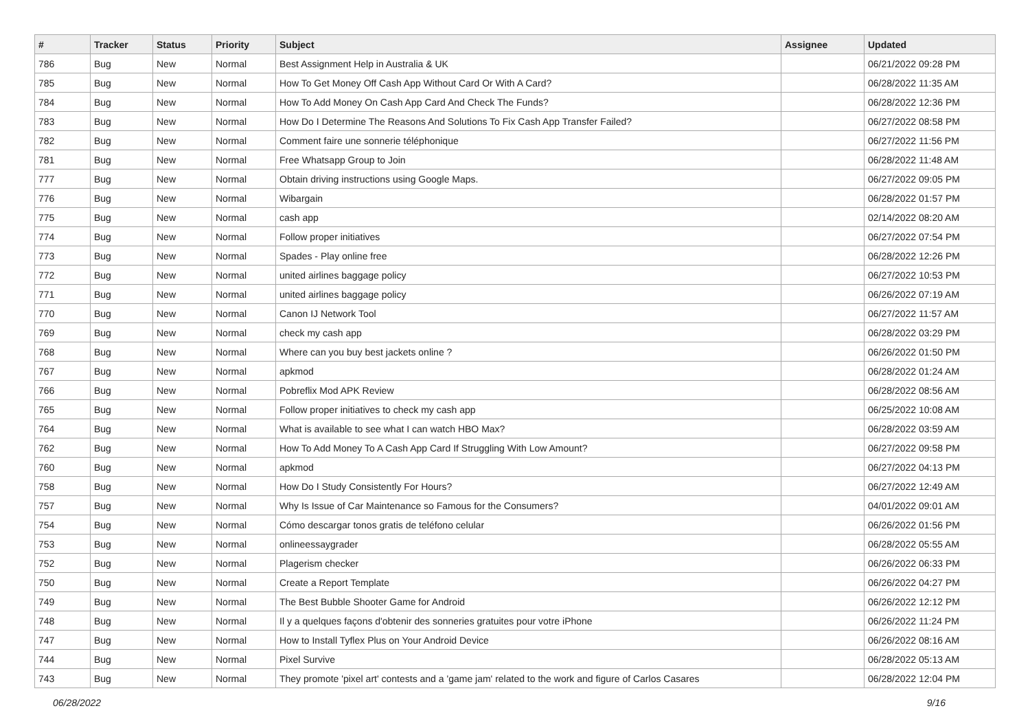| # | Tracker | Status | Priority | Subject | Assignee | Updated |
| --- | --- | --- | --- | --- | --- | --- |
| 786 | Bug | New | Normal | Best Assignment Help in Australia & UK | | 06/21/2022 09:28 PM |
| 785 | Bug | New | Normal | How To Get Money Off Cash App Without Card Or With A Card? | | 06/28/2022 11:35 AM |
| 784 | Bug | New | Normal | How To Add Money On Cash App Card And Check The Funds? | | 06/28/2022 12:36 PM |
| 783 | Bug | New | Normal | How Do I Determine The Reasons And Solutions To Fix Cash App Transfer Failed? | | 06/27/2022 08:58 PM |
| 782 | Bug | New | Normal | Comment faire une sonnerie téléphonique | | 06/27/2022 11:56 PM |
| 781 | Bug | New | Normal | Free Whatsapp Group to Join | | 06/28/2022 11:48 AM |
| 777 | Bug | New | Normal | Obtain driving instructions using Google Maps. | | 06/27/2022 09:05 PM |
| 776 | Bug | New | Normal | Wibargain | | 06/28/2022 01:57 PM |
| 775 | Bug | New | Normal | cash app | | 02/14/2022 08:20 AM |
| 774 | Bug | New | Normal | Follow proper initiatives | | 06/27/2022 07:54 PM |
| 773 | Bug | New | Normal | Spades - Play online free | | 06/28/2022 12:26 PM |
| 772 | Bug | New | Normal | united airlines baggage policy | | 06/27/2022 10:53 PM |
| 771 | Bug | New | Normal | united airlines baggage policy | | 06/26/2022 07:19 AM |
| 770 | Bug | New | Normal | Canon IJ Network Tool | | 06/27/2022 11:57 AM |
| 769 | Bug | New | Normal | check my cash app | | 06/28/2022 03:29 PM |
| 768 | Bug | New | Normal | Where can you buy best jackets online ? | | 06/26/2022 01:50 PM |
| 767 | Bug | New | Normal | apkmod | | 06/28/2022 01:24 AM |
| 766 | Bug | New | Normal | Pobreflix Mod APK Review | | 06/28/2022 08:56 AM |
| 765 | Bug | New | Normal | Follow proper initiatives to check my cash app | | 06/25/2022 10:08 AM |
| 764 | Bug | New | Normal | What is available to see what I can watch HBO Max? | | 06/28/2022 03:59 AM |
| 762 | Bug | New | Normal | How To Add Money To A Cash App Card If Struggling With Low Amount? | | 06/27/2022 09:58 PM |
| 760 | Bug | New | Normal | apkmod | | 06/27/2022 04:13 PM |
| 758 | Bug | New | Normal | How Do I Study Consistently For Hours? | | 06/27/2022 12:49 AM |
| 757 | Bug | New | Normal | Why Is Issue of Car Maintenance so Famous for the Consumers? | | 04/01/2022 09:01 AM |
| 754 | Bug | New | Normal | Cómo descargar tonos gratis de teléfono celular | | 06/26/2022 01:56 PM |
| 753 | Bug | New | Normal | onlineessaygrader | | 06/28/2022 05:55 AM |
| 752 | Bug | New | Normal | Plagerism checker | | 06/26/2022 06:33 PM |
| 750 | Bug | New | Normal | Create a Report Template | | 06/26/2022 04:27 PM |
| 749 | Bug | New | Normal | The Best Bubble Shooter Game for Android | | 06/26/2022 12:12 PM |
| 748 | Bug | New | Normal | Il y a quelques façons d'obtenir des sonneries gratuites pour votre iPhone | | 06/26/2022 11:24 PM |
| 747 | Bug | New | Normal | How to Install Tyflex Plus on Your Android Device | | 06/26/2022 08:16 AM |
| 744 | Bug | New | Normal | Pixel Survive | | 06/28/2022 05:13 AM |
| 743 | Bug | New | Normal | They promote 'pixel art' contests and a 'game jam' related to the work and figure of Carlos Casares | | 06/28/2022 12:04 PM |
06/28/2022 9/16